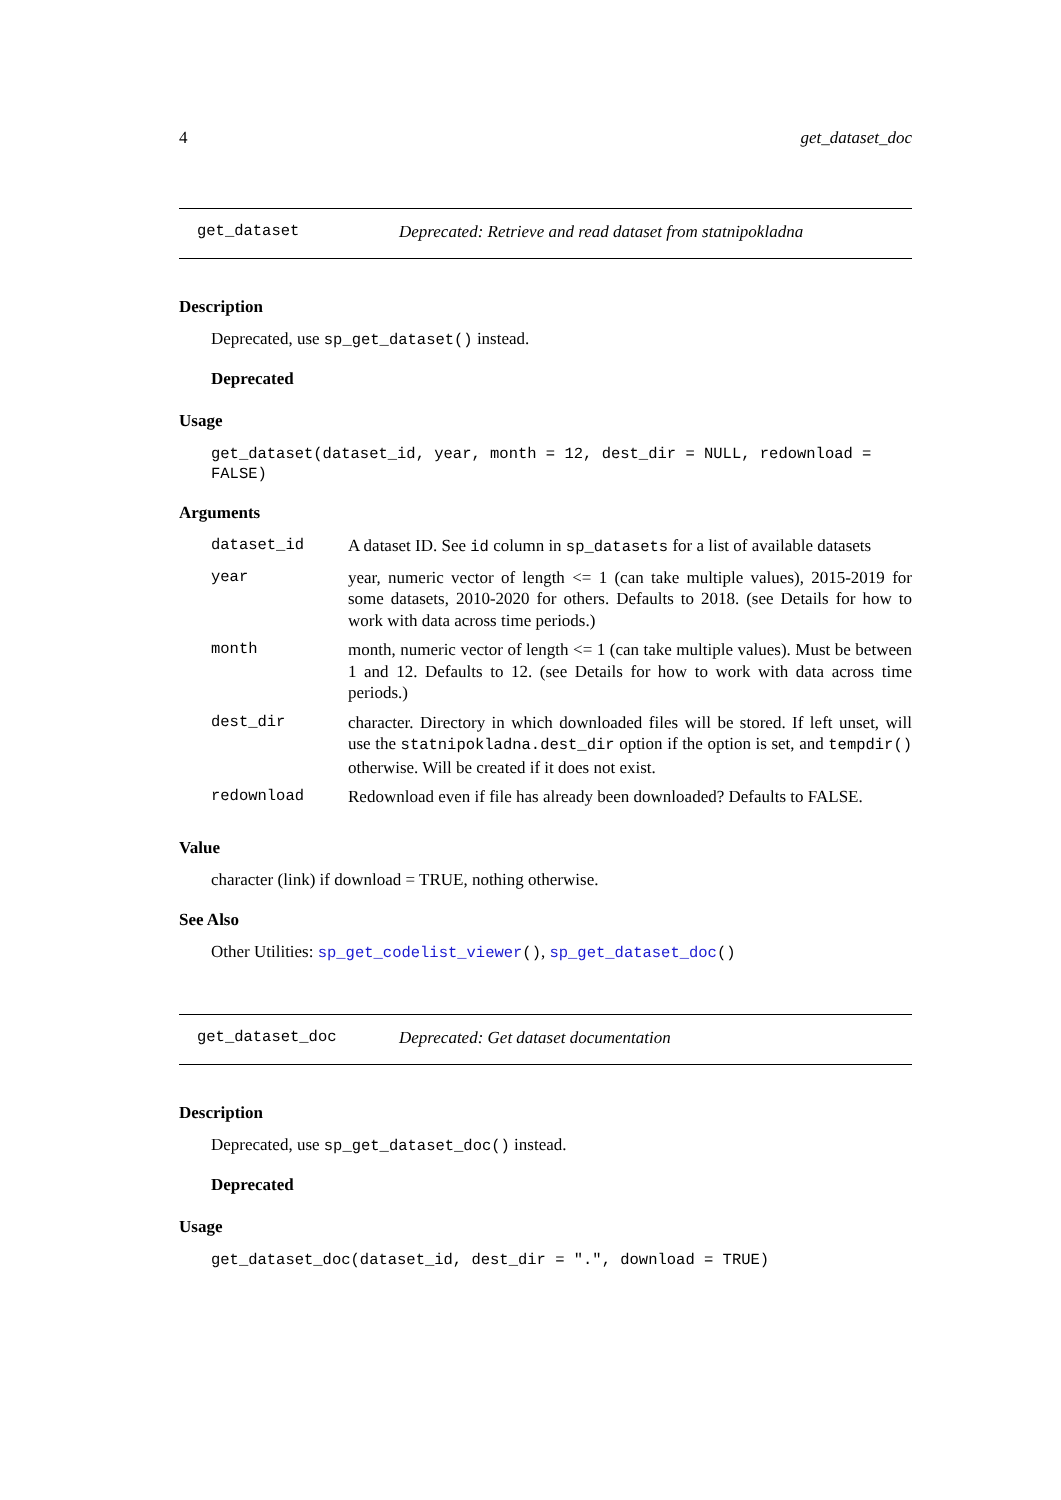4 get_dataset_doc
get_dataset Deprecated: Retrieve and read dataset from statnipokladna
Description
Deprecated, use sp_get_dataset() instead.
Deprecated
Usage
get_dataset(dataset_id, year, month = 12, dest_dir = NULL, redownload = FALSE)
Arguments
| dataset_id | A dataset ID. See id column in sp_datasets for a list of available datasets |
| year | year, numeric vector of length <= 1 (can take multiple values), 2015-2019 for some datasets, 2010-2020 for others. Defaults to 2018. (see Details for how to work with data across time periods.) |
| month | month, numeric vector of length <= 1 (can take multiple values). Must be between 1 and 12. Defaults to 12. (see Details for how to work with data across time periods.) |
| dest_dir | character. Directory in which downloaded files will be stored. If left unset, will use the statnipokladna.dest_dir option if the option is set, and tempdir() otherwise. Will be created if it does not exist. |
| redownload | Redownload even if file has already been downloaded? Defaults to FALSE. |
Value
character (link) if download = TRUE, nothing otherwise.
See Also
Other Utilities: sp_get_codelist_viewer(), sp_get_dataset_doc()
get_dataset_doc Deprecated: Get dataset documentation
Description
Deprecated, use sp_get_dataset_doc() instead.
Deprecated
Usage
get_dataset_doc(dataset_id, dest_dir = ".", download = TRUE)